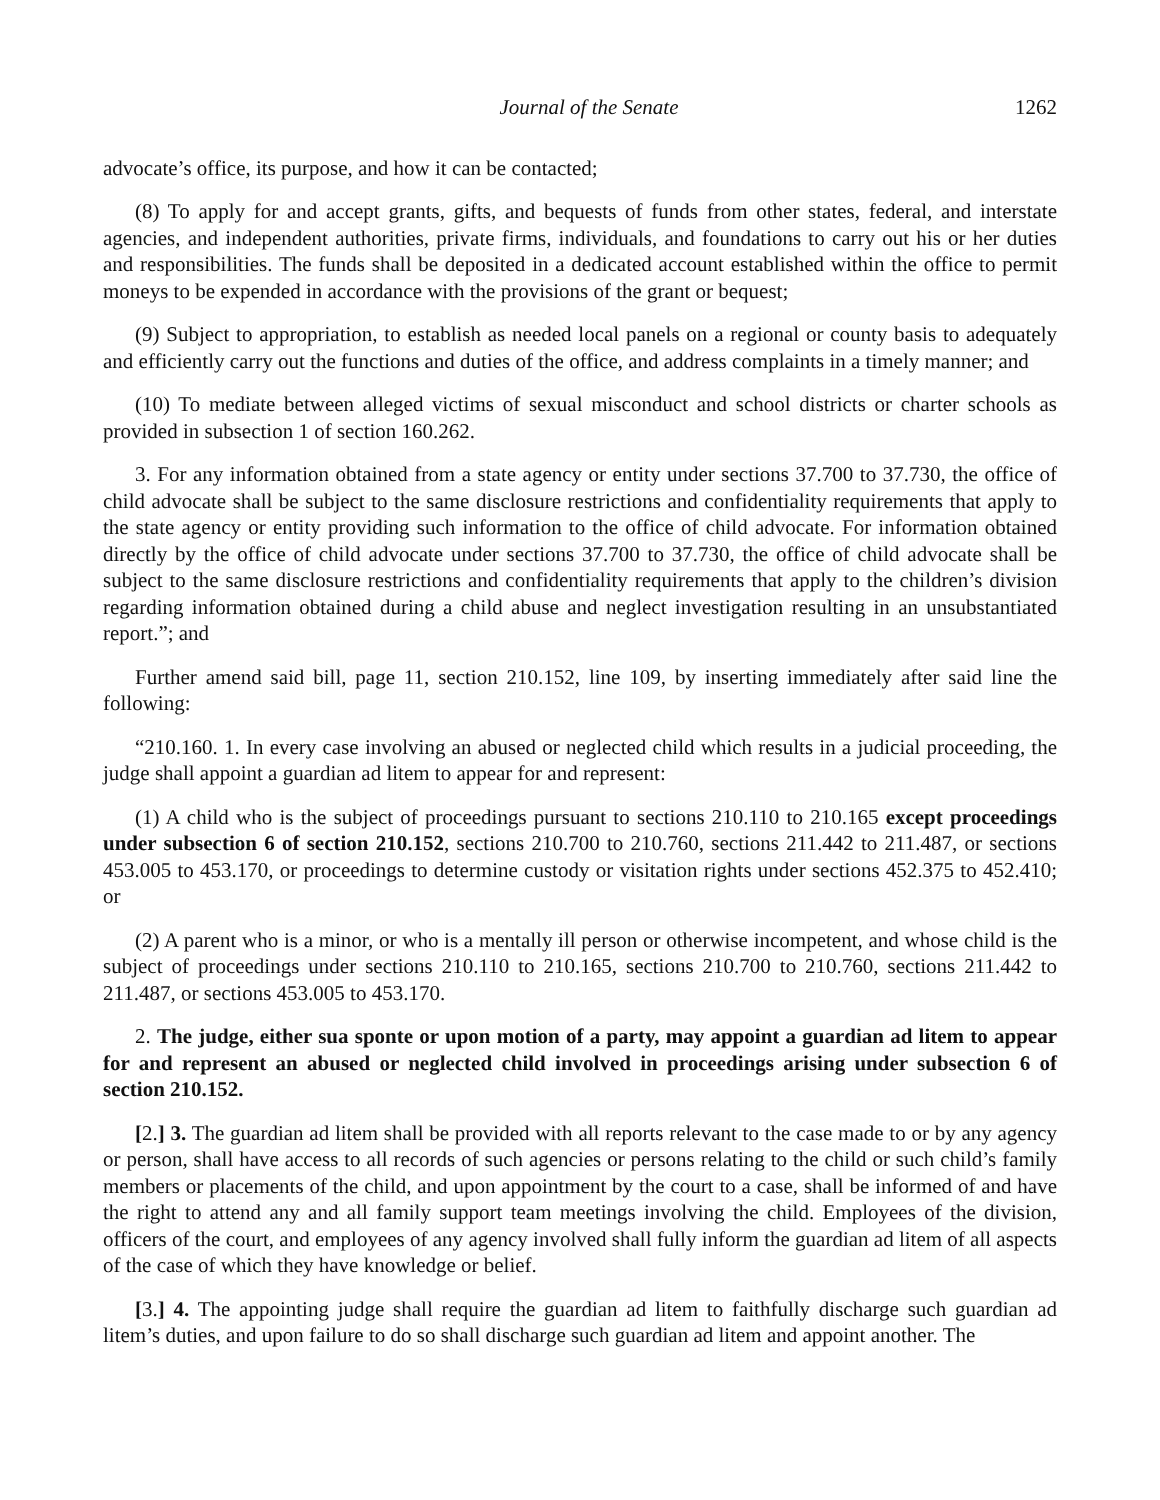Journal of the Senate 1262
advocate’s office, its purpose, and how it can be contacted;
(8) To apply for and accept grants, gifts, and bequests of funds from other states, federal, and interstate agencies, and independent authorities, private firms, individuals, and foundations to carry out his or her duties and responsibilities. The funds shall be deposited in a dedicated account established within the office to permit moneys to be expended in accordance with the provisions of the grant or bequest;
(9) Subject to appropriation, to establish as needed local panels on a regional or county basis to adequately and efficiently carry out the functions and duties of the office, and address complaints in a timely manner; and
(10) To mediate between alleged victims of sexual misconduct and school districts or charter schools as provided in subsection 1 of section 160.262.
3. For any information obtained from a state agency or entity under sections 37.700 to 37.730, the office of child advocate shall be subject to the same disclosure restrictions and confidentiality requirements that apply to the state agency or entity providing such information to the office of child advocate. For information obtained directly by the office of child advocate under sections 37.700 to 37.730, the office of child advocate shall be subject to the same disclosure restrictions and confidentiality requirements that apply to the children’s division regarding information obtained during a child abuse and neglect investigation resulting in an unsubstantiated report.”; and
Further amend said bill, page 11, section 210.152, line 109, by inserting immediately after said line the following:
“210.160. 1. In every case involving an abused or neglected child which results in a judicial proceeding, the judge shall appoint a guardian ad litem to appear for and represent:
(1) A child who is the subject of proceedings pursuant to sections 210.110 to 210.165 except proceedings under subsection 6 of section 210.152, sections 210.700 to 210.760, sections 211.442 to 211.487, or sections 453.005 to 453.170, or proceedings to determine custody or visitation rights under sections 452.375 to 452.410; or
(2) A parent who is a minor, or who is a mentally ill person or otherwise incompetent, and whose child is the subject of proceedings under sections 210.110 to 210.165, sections 210.700 to 210.760, sections 211.442 to 211.487, or sections 453.005 to 453.170.
2. The judge, either sua sponte or upon motion of a party, may appoint a guardian ad litem to appear for and represent an abused or neglected child involved in proceedings arising under subsection 6 of section 210.152.
[2.] 3. The guardian ad litem shall be provided with all reports relevant to the case made to or by any agency or person, shall have access to all records of such agencies or persons relating to the child or such child’s family members or placements of the child, and upon appointment by the court to a case, shall be informed of and have the right to attend any and all family support team meetings involving the child. Employees of the division, officers of the court, and employees of any agency involved shall fully inform the guardian ad litem of all aspects of the case of which they have knowledge or belief.
[3.] 4. The appointing judge shall require the guardian ad litem to faithfully discharge such guardian ad litem’s duties, and upon failure to do so shall discharge such guardian ad litem and appoint another. The